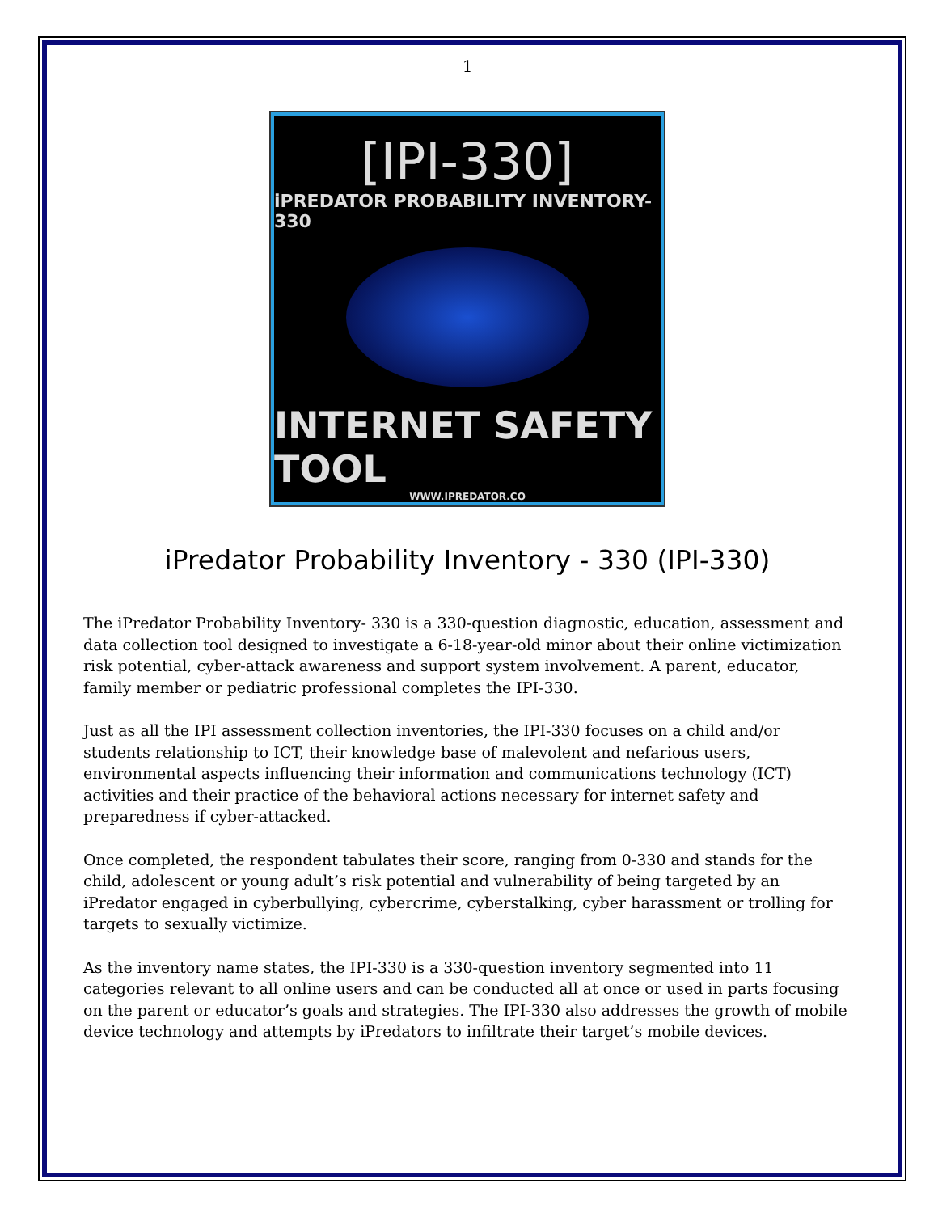1
[IPI-330]
iPREDATOR PROBABILITY INVENTORY-330
INTERNET SAFETY TOOL
WWW.IPREDATOR.CO
iPredator Probability Inventory - 330 (IPI-330)
The iPredator Probability Inventory- 330 is a 330-question diagnostic, education, assessment and data collection tool designed to investigate a 6-18-year-old minor about their online victimization risk potential, cyber-attack awareness and support system involvement. A parent, educator, family member or pediatric professional completes the IPI-330.
Just as all the IPI assessment collection inventories, the IPI-330 focuses on a child and/or students relationship to ICT, their knowledge base of malevolent and nefarious users, environmental aspects influencing their information and communications technology (ICT) activities and their practice of the behavioral actions necessary for internet safety and preparedness if cyber-attacked.
Once completed, the respondent tabulates their score, ranging from 0-330 and stands for the child, adolescent or young adult’s risk potential and vulnerability of being targeted by an iPredator engaged in cyberbullying, cybercrime, cyberstalking, cyber harassment or trolling for targets to sexually victimize.
As the inventory name states, the IPI-330 is a 330-question inventory segmented into 11 categories relevant to all online users and can be conducted all at once or used in parts focusing on the parent or educator’s goals and strategies. The IPI-330 also addresses the growth of mobile device technology and attempts by iPredators to infiltrate their target’s mobile devices.